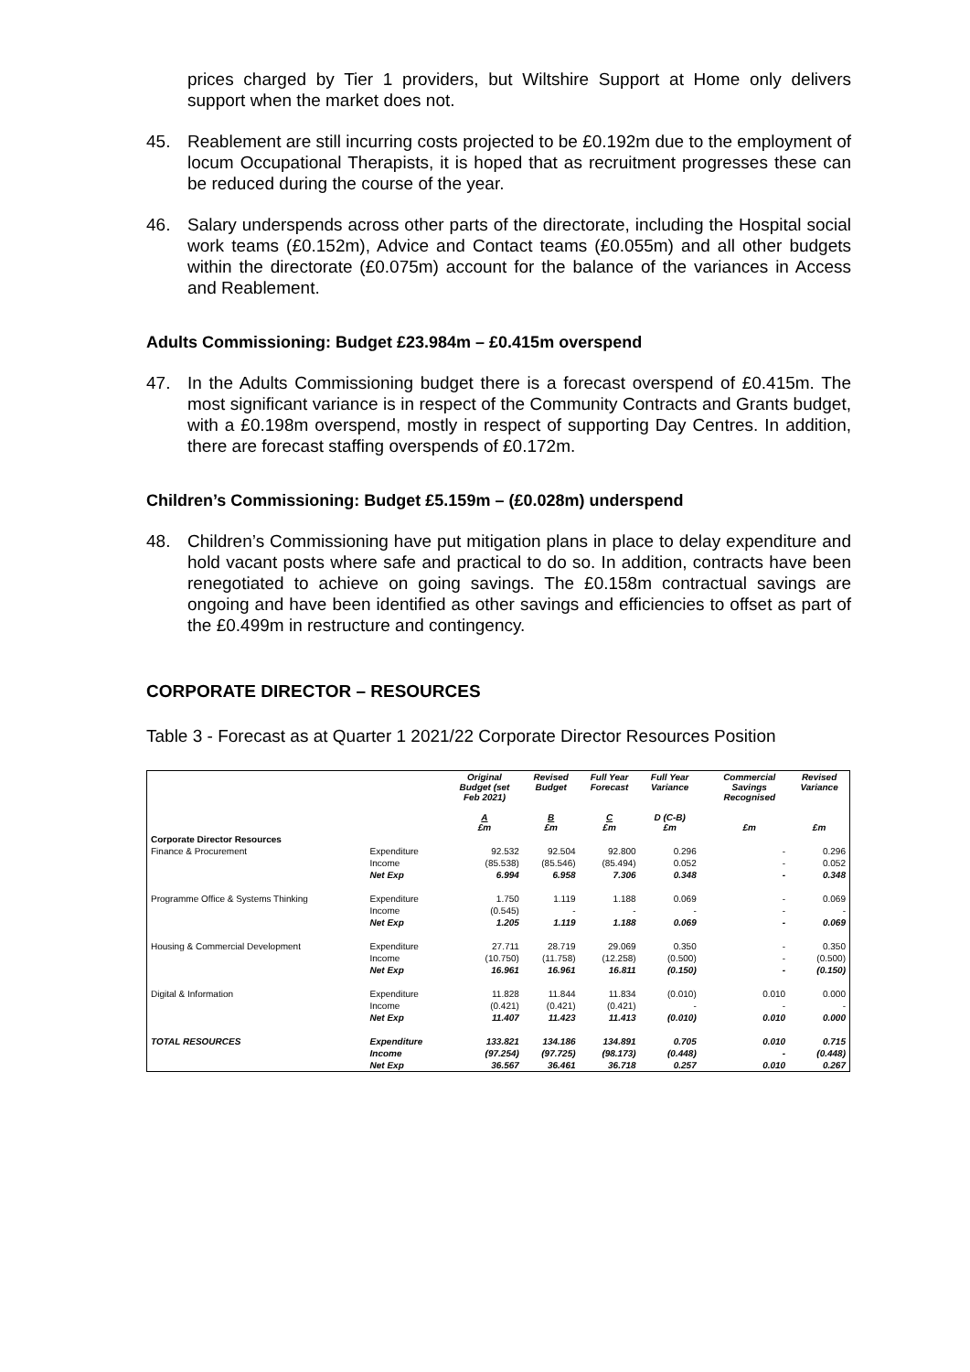prices charged by Tier 1 providers, but Wiltshire Support at Home only delivers support when the market does not.
45. Reablement are still incurring costs projected to be £0.192m due to the employment of locum Occupational Therapists, it is hoped that as recruitment progresses these can be reduced during the course of the year.
46. Salary underspends across other parts of the directorate, including the Hospital social work teams (£0.152m), Advice and Contact teams (£0.055m) and all other budgets within the directorate (£0.075m) account for the balance of the variances in Access and Reablement.
Adults Commissioning: Budget £23.984m – £0.415m overspend
47. In the Adults Commissioning budget there is a forecast overspend of £0.415m. The most significant variance is in respect of the Community Contracts and Grants budget, with a £0.198m overspend, mostly in respect of supporting Day Centres. In addition, there are forecast staffing overspends of £0.172m.
Children’s Commissioning: Budget £5.159m – (£0.028m) underspend
48. Children’s Commissioning have put mitigation plans in place to delay expenditure and hold vacant posts where safe and practical to do so. In addition, contracts have been renegotiated to achieve on going savings. The £0.158m contractual savings are ongoing and have been identified as other savings and efficiencies to offset as part of the £0.499m in restructure and contingency.
CORPORATE DIRECTOR – RESOURCES
Table 3 - Forecast as at Quarter 1 2021/22 Corporate Director Resources Position
| | | Original Budget (set Feb 2021) A £m | Revised Budget B £m | Full Year Forecast C £m | Full Year Variance D (C-B) £m | | Commercial Savings Recognised £m | Revised Variance £m |
| --- | --- | --- | --- | --- | --- | --- | --- | --- |
| Corporate Director Resources | | | | | | | | |
| Finance & Procurement | Expenditure | 92.532 | 92.504 | 92.800 | 0.296 | | - | 0.296 |
| | Income | (85.538) | (85.546) | (85.494) | 0.052 | | - | 0.052 |
| | Net Exp | 6.994 | 6.958 | 7.306 | 0.348 | | - | 0.348 |
| Programme Office & Systems Thinking | Expenditure | 1.750 | 1.119 | 1.188 | 0.069 | | - | 0.069 |
| | Income | (0.545) | - | - | - | | - | - |
| | Net Exp | 1.205 | 1.119 | 1.188 | 0.069 | | - | 0.069 |
| Housing & Commercial Development | Expenditure | 27.711 | 28.719 | 29.069 | 0.350 | | - | 0.350 |
| | Income | (10.750) | (11.758) | (12.258) | (0.500) | | - | (0.500) |
| | Net Exp | 16.961 | 16.961 | 16.811 | (0.150) | | - | (0.150) |
| Digital & Information | Expenditure | 11.828 | 11.844 | 11.834 | (0.010) | | 0.010 | 0.000 |
| | Income | (0.421) | (0.421) | (0.421) | - | | - | - |
| | Net Exp | 11.407 | 11.423 | 11.413 | (0.010) | | 0.010 | 0.000 |
| TOTAL RESOURCES | Expenditure | 133.821 | 134.186 | 134.891 | 0.705 | | 0.010 | 0.715 |
| | Income | (97.254) | (97.725) | (98.173) | (0.448) | | - | (0.448) |
| | Net Exp | 36.567 | 36.461 | 36.718 | 0.257 | | 0.010 | 0.267 |